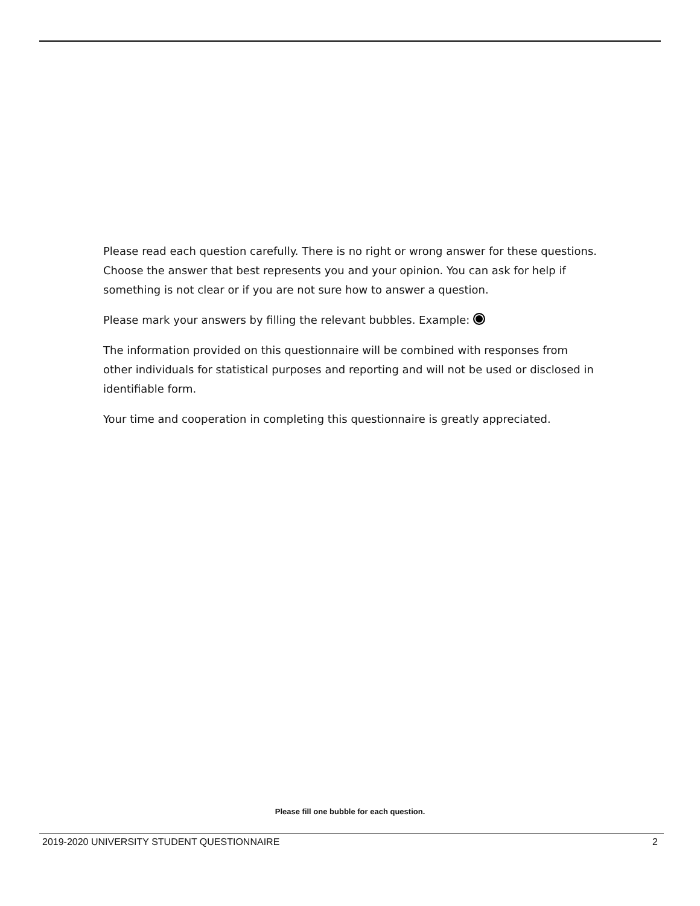Please read each question carefully. There is no right or wrong answer for these questions. Choose the answer that best represents you and your opinion. You can ask for help if something is not clear or if you are not sure how to answer a question.
Please mark your answers by filling the relevant bubbles. Example:
The information provided on this questionnaire will be combined with responses from other individuals for statistical purposes and reporting and will not be used or disclosed in identifiable form.
Your time and cooperation in completing this questionnaire is greatly appreciated.
Please fill one bubble for each question.
2019-2020 UNIVERSITY STUDENT QUESTIONNAIRE 2